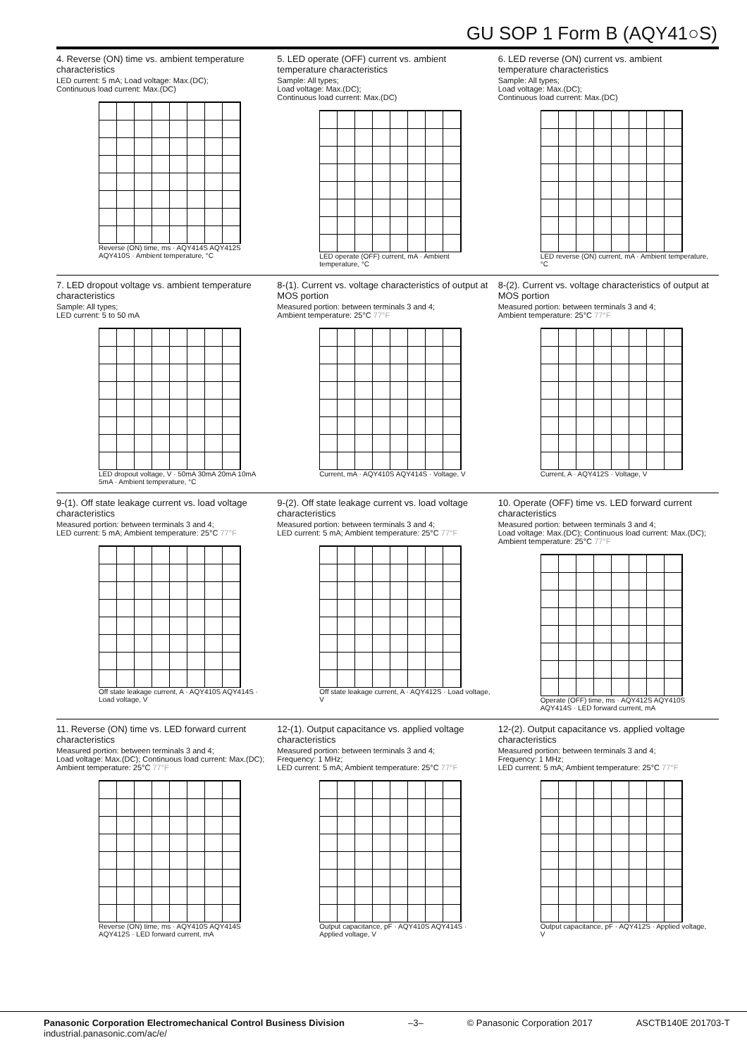GU SOP 1 Form B (AQY41○S)
4. Reverse (ON) time vs. ambient temperature characteristics
LED current: 5 mA; Load voltage: Max.(DC);
Continuous load current: Max.(DC)
Reverse (ON) time, ms · AQY414S AQY412S AQY410S · Ambient temperature, °C
5. LED operate (OFF) current vs. ambient temperature characteristics
Sample: All types;
Load voltage: Max.(DC);
Continuous load current: Max.(DC)
LED operate (OFF) current, mA · Ambient temperature, °C
6. LED reverse (ON) current vs. ambient temperature characteristics
Sample: All types;
Load voltage: Max.(DC);
Continuous load current: Max.(DC)
LED reverse (ON) current, mA · Ambient temperature, °C
7. LED dropout voltage vs. ambient temperature characteristics
Sample: All types;
LED current: 5 to 50 mA
LED dropout voltage, V · 50mA 30mA 20mA 10mA 5mA · Ambient temperature, °C
8-(1). Current vs. voltage characteristics of output at MOS portion
Measured portion: between terminals 3 and 4;
Ambient temperature: 25°C 77°F
Current, mA · AQY410S AQY414S · Voltage, V
8-(2). Current vs. voltage characteristics of output at MOS portion
Measured portion: between terminals 3 and 4;
Ambient temperature: 25°C 77°F
Current, A · AQY412S · Voltage, V
9-(1). Off state leakage current vs. load voltage characteristics
Measured portion: between terminals 3 and 4;
LED current: 5 mA; Ambient temperature: 25°C 77°F
Off state leakage current, A · AQY410S AQY414S · Load voltage, V
9-(2). Off state leakage current vs. load voltage characteristics
Measured portion: between terminals 3 and 4;
LED current: 5 mA; Ambient temperature: 25°C 77°F
Off state leakage current, A · AQY412S · Load voltage, V
10. Operate (OFF) time vs. LED forward current characteristics
Measured portion: between terminals 3 and 4;
Load voltage: Max.(DC); Continuous load current: Max.(DC); Ambient temperature: 25°C 77°F
Operate (OFF) time, ms · AQY412S AQY410S AQY414S · LED forward current, mA
11. Reverse (ON) time vs. LED forward current characteristics
Measured portion: between terminals 3 and 4;
Load voltage: Max.(DC); Continuous load current: Max.(DC); Ambient temperature: 25°C 77°F
Reverse (ON) time, ms · AQY410S AQY414S AQY412S · LED forward current, mA
12-(1). Output capacitance vs. applied voltage characteristics
Measured portion: between terminals 3 and 4;
Frequency: 1 MHz;
LED current: 5 mA; Ambient temperature: 25°C 77°F
Output capacitance, pF · AQY410S AQY414S · Applied voltage, V
12-(2). Output capacitance vs. applied voltage characteristics
Measured portion: between terminals 3 and 4;
Frequency: 1 MHz;
LED current: 5 mA; Ambient temperature: 25°C 77°F
Output capacitance, pF · AQY412S · Applied voltage, V
Panasonic Corporation Electromechanical Control Business Division
industrial.panasonic.com/ac/e/
–3– © Panasonic Corporation 2017 ASCTB140E 201703-T